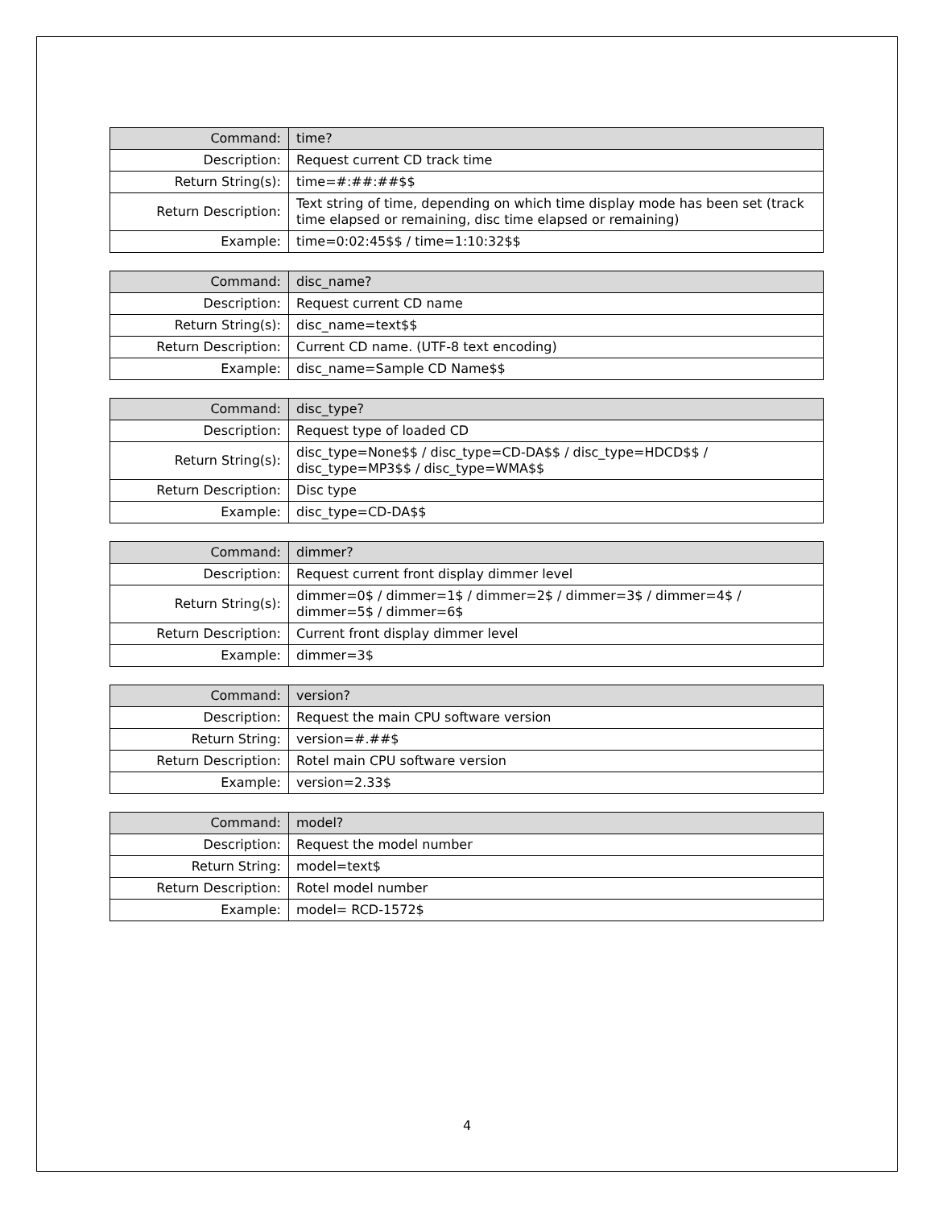| Command: | time? |
| Description: | Request current CD track time |
| Return String(s): | time=#:##:##$$ |
| Return Description: | Text string of time, depending on which time display mode has been set (track time elapsed or remaining, disc time elapsed or remaining) |
| Example: | time=0:02:45$$ / time=1:10:32$$ |
| Command: | disc_name? |
| Description: | Request current CD name |
| Return String(s): | disc_name=text$$ |
| Return Description: | Current CD name. (UTF-8 text encoding) |
| Example: | disc_name=Sample CD Name$$ |
| Command: | disc_type? |
| Description: | Request type of loaded CD |
| Return String(s): | disc_type=None$$ / disc_type=CD-DA$$ / disc_type=HDCD$$ / disc_type=MP3$$ / disc_type=WMA$$ |
| Return Description: | Disc type |
| Example: | disc_type=CD-DA$$ |
| Command: | dimmer? |
| Description: | Request current front display dimmer level |
| Return String(s): | dimmer=0$ / dimmer=1$ / dimmer=2$ / dimmer=3$ / dimmer=4$ / dimmer=5$ / dimmer=6$ |
| Return Description: | Current front display dimmer level |
| Example: | dimmer=3$ |
| Command: | version? |
| Description: | Request the main CPU software version |
| Return String: | version=#.##$ |
| Return Description: | Rotel main CPU software version |
| Example: | version=2.33$ |
| Command: | model? |
| Description: | Request the model number |
| Return String: | model=text$ |
| Return Description: | Rotel model number |
| Example: | model= RCD-1572$ |
4